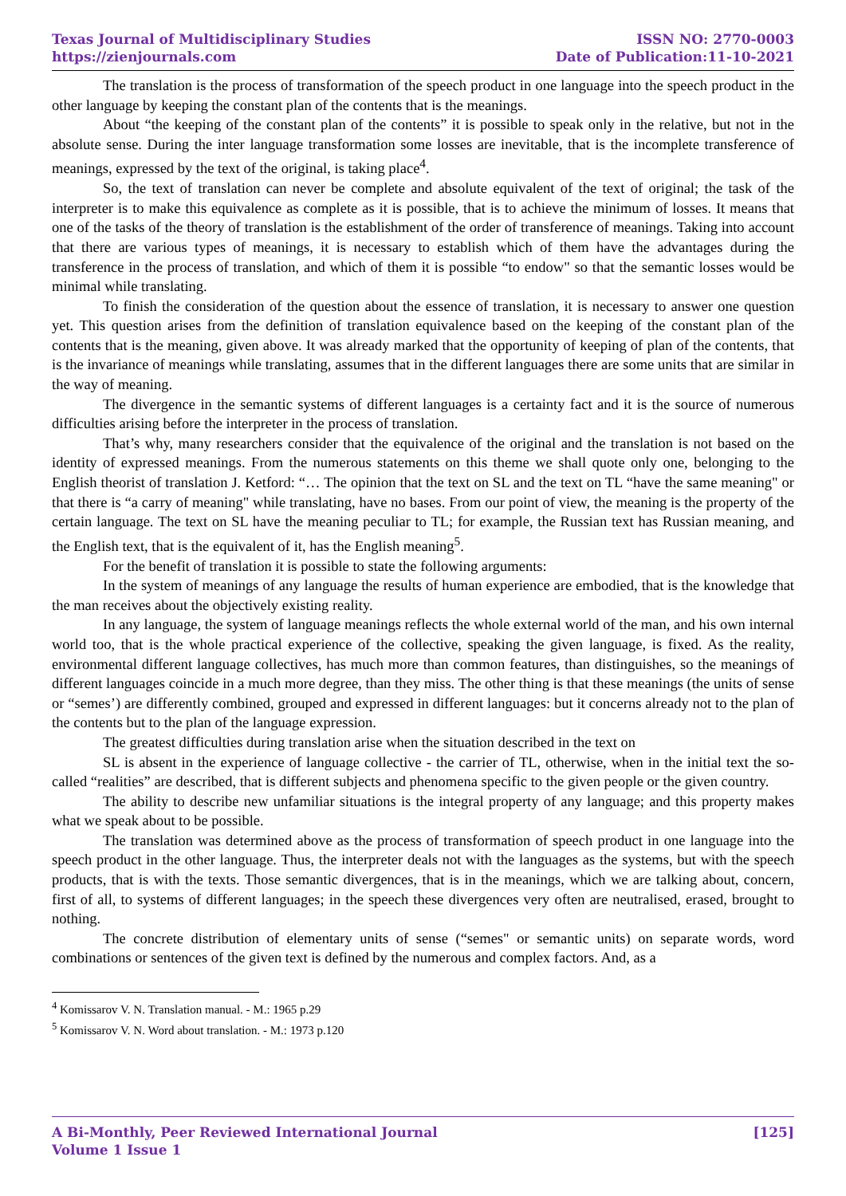Texas Journal of Multidisciplinary Studies
https://zienjournals.com
ISSN NO: 2770-0003
Date of Publication:11-10-2021
The translation is the process of transformation of the speech product in one language into the speech product in the other language by keeping the constant plan of the contents that is the meanings.
About “the keeping of the constant plan of the contents” it is possible to speak only in the relative, but not in the absolute sense. During the inter language transformation some losses are inevitable, that is the incomplete transference of meanings, expressed by the text of the original, is taking place<sup>4</sup>.
So, the text of translation can never be complete and absolute equivalent of the text of original; the task of the interpreter is to make this equivalence as complete as it is possible, that is to achieve the minimum of losses. It means that one of the tasks of the theory of translation is the establishment of the order of transference of meanings. Taking into account that there are various types of meanings, it is necessary to establish which of them have the advantages during the transference in the process of translation, and which of them it is possible “to endow" so that the semantic losses would be minimal while translating.
To finish the consideration of the question about the essence of translation, it is necessary to answer one question yet. This question arises from the definition of translation equivalence based on the keeping of the constant plan of the contents that is the meaning, given above. It was already marked that the opportunity of keeping of plan of the contents, that is the invariance of meanings while translating, assumes that in the different languages there are some units that are similar in the way of meaning.
The divergence in the semantic systems of different languages is a certainty fact and it is the source of numerous difficulties arising before the interpreter in the process of translation.
That’s why, many researchers consider that the equivalence of the original and the translation is not based on the identity of expressed meanings. From the numerous statements on this theme we shall quote only one, belonging to the English theorist of translation J. Ketford: “… The opinion that the text on SL and the text on TL “have the same meaning" or that there is “a carry of meaning" while translating, have no bases. From our point of view, the meaning is the property of the certain language. The text on SL have the meaning peculiar to TL; for example, the Russian text has Russian meaning, and the English text, that is the equivalent of it, has the English meaning<sup>5</sup>.
For the benefit of translation it is possible to state the following arguments:
In the system of meanings of any language the results of human experience are embodied, that is the knowledge that the man receives about the objectively existing reality.
In any language, the system of language meanings reflects the whole external world of the man, and his own internal world too, that is the whole practical experience of the collective, speaking the given language, is fixed. As the reality, environmental different language collectives, has much more than common features, than distinguishes, so the meanings of different languages coincide in a much more degree, than they miss. The other thing is that these meanings (the units of sense or “semes’) are differently combined, grouped and expressed in different languages: but it concerns already not to the plan of the contents but to the plan of the language expression.
The greatest difficulties during translation arise when the situation described in the text on
SL is absent in the experience of language collective - the carrier of TL, otherwise, when in the initial text the so-called “realities” are described, that is different subjects and phenomena specific to the given people or the given country.
The ability to describe new unfamiliar situations is the integral property of any language; and this property makes what we speak about to be possible.
The translation was determined above as the process of transformation of speech product in one language into the speech product in the other language. Thus, the interpreter deals not with the languages as the systems, but with the speech products, that is with the texts. Those semantic divergences, that is in the meanings, which we are talking about, concern, first of all, to systems of different languages; in the speech these divergences very often are neutralised, erased, brought to nothing.
The concrete distribution of elementary units of sense (“semes" or semantic units) on separate words, word combinations or sentences of the given text is defined by the numerous and complex factors. And, as a
<sup>4</sup> Komissarov V. N. Translation manual. - M.: 1965 p.29
<sup>5</sup> Komissarov V. N. Word about translation. - M.: 1973 p.120
A Bi-Monthly, Peer Reviewed International Journal
Volume 1 Issue 1
[125]